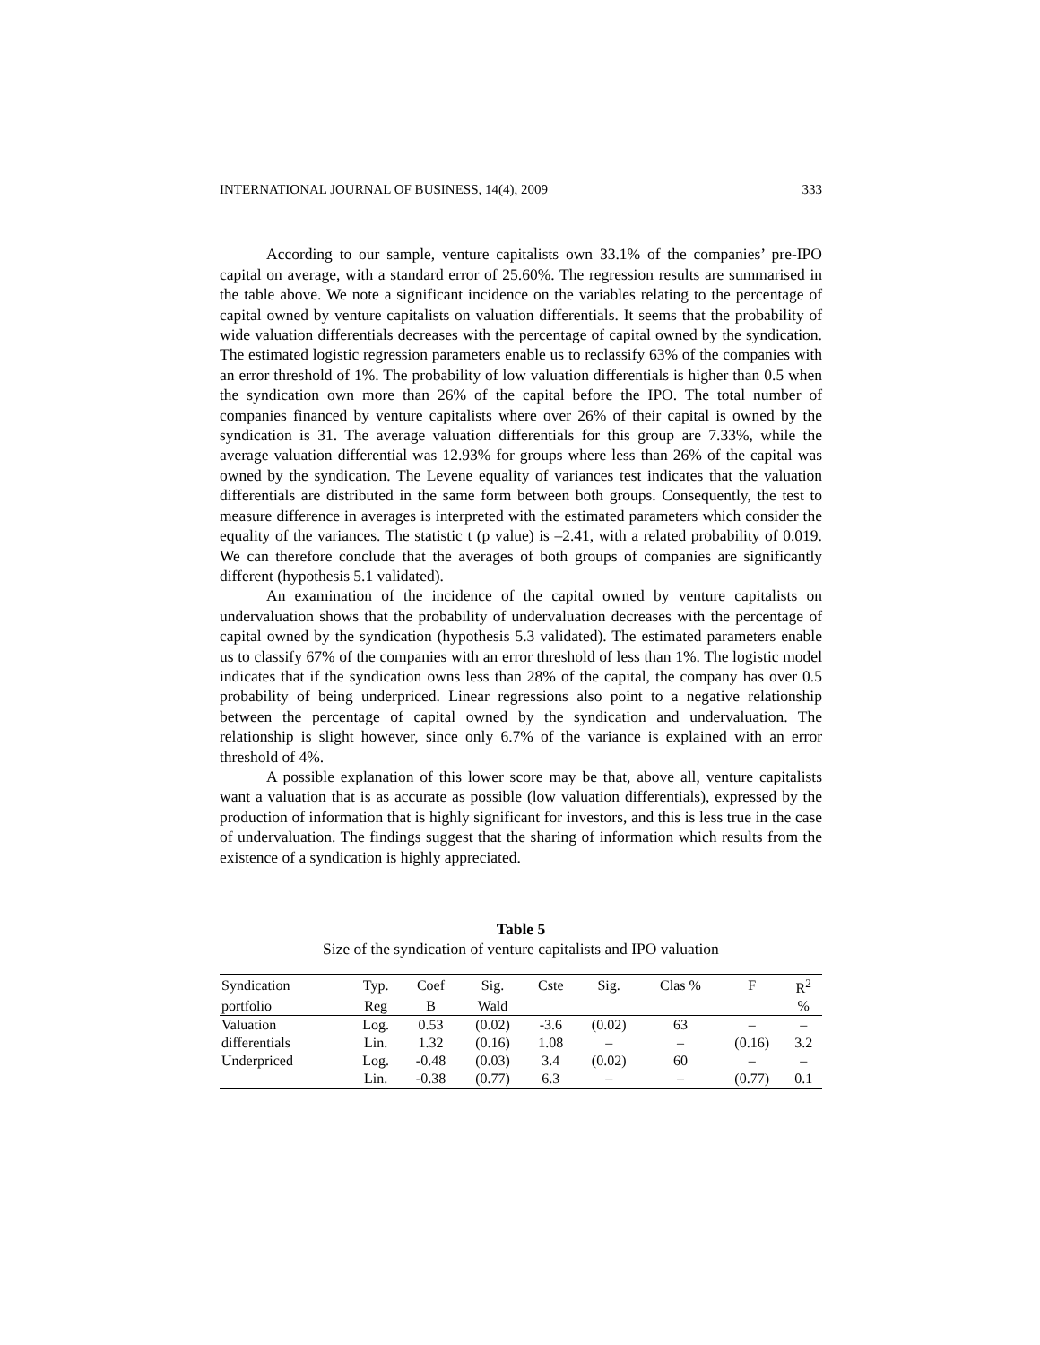INTERNATIONAL JOURNAL OF BUSINESS, 14(4), 2009 333
According to our sample, venture capitalists own 33.1% of the companies’ pre-IPO capital on average, with a standard error of 25.60%. The regression results are summarised in the table above. We note a significant incidence on the variables relating to the percentage of capital owned by venture capitalists on valuation differentials. It seems that the probability of wide valuation differentials decreases with the percentage of capital owned by the syndication. The estimated logistic regression parameters enable us to reclassify 63% of the companies with an error threshold of 1%. The probability of low valuation differentials is higher than 0.5 when the syndication own more than 26% of the capital before the IPO. The total number of companies financed by venture capitalists where over 26% of their capital is owned by the syndication is 31. The average valuation differentials for this group are 7.33%, while the average valuation differential was 12.93% for groups where less than 26% of the capital was owned by the syndication. The Levene equality of variances test indicates that the valuation differentials are distributed in the same form between both groups. Consequently, the test to measure difference in averages is interpreted with the estimated parameters which consider the equality of the variances. The statistic t (p value) is –2.41, with a related probability of 0.019. We can therefore conclude that the averages of both groups of companies are significantly different (hypothesis 5.1 validated).
An examination of the incidence of the capital owned by venture capitalists on undervaluation shows that the probability of undervaluation decreases with the percentage of capital owned by the syndication (hypothesis 5.3 validated). The estimated parameters enable us to classify 67% of the companies with an error threshold of less than 1%. The logistic model indicates that if the syndication owns less than 28% of the capital, the company has over 0.5 probability of being underpriced. Linear regressions also point to a negative relationship between the percentage of capital owned by the syndication and undervaluation. The relationship is slight however, since only 6.7% of the variance is explained with an error threshold of 4%.
A possible explanation of this lower score may be that, above all, venture capitalists want a valuation that is as accurate as possible (low valuation differentials), expressed by the production of information that is highly significant for investors, and this is less true in the case of undervaluation. The findings suggest that the sharing of information which results from the existence of a syndication is highly appreciated.
Table 5
Size of the syndication of venture capitalists and IPO valuation
| Syndication | Typ. | Coef | Sig. | Cste | Sig. | Clas % | F | R<sup>2</sup> |
| --- | --- | --- | --- | --- | --- | --- | --- | --- |
| portfolio | Reg | B | Wald | | | | | % |
| Valuation | Log. | 0.53 | (0.02) | -3.6 | (0.02) | 63 | – | – |
| differentials | Lin. | 1.32 | (0.16) | 1.08 | – | – | (0.16) | 3.2 |
| Underpriced | Log. | -0.48 | (0.03) | 3.4 | (0.02) | 60 | – | – |
| | Lin. | -0.38 | (0.77) | 6.3 | – | – | (0.77) | 0.1 |